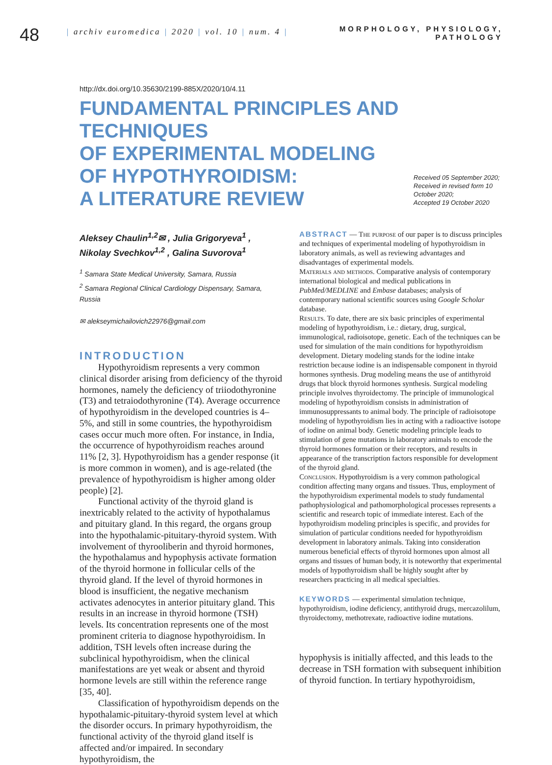48
| archiv euromedica | 2020 | vol. 10 | num. 4 |
MORPHOLOGY, PHYSIOLOGY,
PATHOLOGY
http://dx.doi.org/10.35630/2199-885X/2020/10/4.11
FUNDAMENTAL PRINCIPLES AND TECHNIQUES
OF EXPERIMENTAL MODELING
OF HYPOTHYROIDISM:
A LITERATURE REVIEW
Received 05 September 2020;
Received in revised form 10 October 2020;
Accepted 19 October 2020
Aleksey Chaulin<sup>1,2</sup>✉ , Julia Grigoryeva<sup>1</sup> ,
Nikolay Svechkov<sup>1,2</sup> , Galina Suvorova<sup>1</sup>
<sup>1</sup> Samara State Medical University, Samara, Russia
<sup>2</sup> Samara Regional Clinical Cardiology Dispensary, Samara, Russia
✉ alekseymichailovich22976@gmail.com
INTRODUCTION
Hypothyroidism represents a very common clinical disorder arising from deficiency of the thyroid hormones, namely the deficiency of triiodothyronine (T3) and tetraiodothyronine (T4). Average occurrence of hypothyroidism in the developed countries is 4–5%, and still in some countries, the hypothyroidism cases occur much more often. For instance, in India, the occurrence of hypothyroidism reaches around 11% [2, 3]. Hypothyroidism has a gender response (it is more common in women), and is age-related (the prevalence of hypothyroidism is higher among older people) [2].
Functional activity of the thyroid gland is inextricably related to the activity of hypothalamus and pituitary gland. In this regard, the organs group into the hypothalamic-pituitary-thyroid system. With involvement of thyrooliberin and thyroid hormones, the hypothalamus and hypophysis activate formation of the thyroid hormone in follicular cells of the thyroid gland. If the level of thyroid hormones in blood is insufficient, the negative mechanism activates adenocytes in anterior pituitary gland. This results in an increase in thyroid hormone (TSH) levels. Its concentration represents one of the most prominent criteria to diagnose hypothyroidism. In addition, TSH levels often increase during the subclinical hypothyroidism, when the clinical manifestations are yet weak or absent and thyroid hormone levels are still within the reference range [35, 40].
Classification of hypothyroidism depends on the hypothalamic-pituitary-thyroid system level at which the disorder occurs. In primary hypothyroidism, the functional activity of the thyroid gland itself is affected and/or impaired. In secondary hypothyroidism, the
ABSTRACT — The purpose of our paper is to discuss principles and techniques of experimental modeling of hypothyroidism in laboratory animals, as well as reviewing advantages and disadvantages of experimental models.
Materials and methods. Comparative analysis of contemporary international biological and medical publications in PubMed/MEDLINE and Embase databases; analysis of contemporary national scientific sources using Google Scholar database.
Results. To date, there are six basic principles of experimental modeling of hypothyroidism, i.e.: dietary, drug, surgical, immunological, radioisotope, genetic. Each of the techniques can be used for simulation of the main conditions for hypothyroidism development. Dietary modeling stands for the iodine intake restriction because iodine is an indispensable component in thyroid hormones synthesis. Drug modeling means the use of antithyroid drugs that block thyroid hormones synthesis. Surgical modeling principle involves thyroidectomy. The principle of immunological modeling of hypothyroidism consists in administration of immunosuppressants to animal body. The principle of radioisotope modeling of hypothyroidism lies in acting with a radioactive isotope of iodine on animal body. Genetic modeling principle leads to stimulation of gene mutations in laboratory animals to encode the thyroid hormones formation or their receptors, and results in appearance of the transcription factors responsible for development of the thyroid gland.
Conclusion. Hypothyroidism is a very common pathological condition affecting many organs and tissues. Thus, employment of the hypothyroidism experimental models to study fundamental pathophysiological and pathomorphological processes represents a scientific and research topic of immediate interest. Each of the hypothyroidism modeling principles is specific, and provides for simulation of particular conditions needed for hypothyroidism development in laboratory animals. Taking into consideration numerous beneficial effects of thyroid hormones upon almost all organs and tissues of human body, it is noteworthy that experimental models of hypothyroidism shall be highly sought after by researchers practicing in all medical specialties.
KEYWORDS — experimental simulation technique, hypothyroidism, iodine deficiency, antithyroid drugs, mercazolilum, thyroidectomy, methotrexate, radioactive iodine mutations.
hypophysis is initially affected, and this leads to the decrease in TSH formation with subsequent inhibition of thyroid function. In tertiary hypothyroidism,